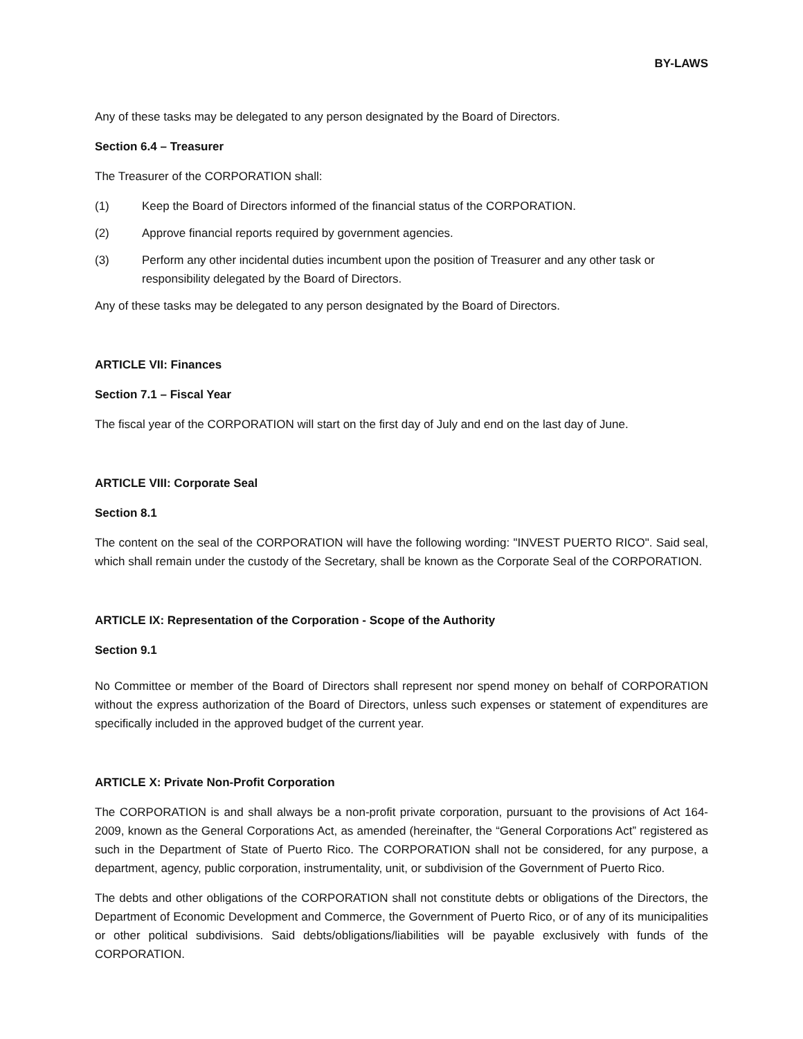BY-LAWS
Any of these tasks may be delegated to any person designated by the Board of Directors.
Section 6.4 – Treasurer
The Treasurer of the CORPORATION shall:
(1) Keep the Board of Directors informed of the financial status of the CORPORATION.
(2) Approve financial reports required by government agencies.
(3) Perform any other incidental duties incumbent upon the position of Treasurer and any other task or responsibility delegated by the Board of Directors.
Any of these tasks may be delegated to any person designated by the Board of Directors.
ARTICLE VII: Finances
Section 7.1 – Fiscal Year
The fiscal year of the CORPORATION will start on the first day of July and end on the last day of June.
ARTICLE VIII: Corporate Seal
Section 8.1
The content on the seal of the CORPORATION will have the following wording: "INVEST PUERTO RICO". Said seal, which shall remain under the custody of the Secretary, shall be known as the Corporate Seal of the CORPORATION.
ARTICLE IX: Representation of the Corporation - Scope of the Authority
Section 9.1
No Committee or member of the Board of Directors shall represent nor spend money on behalf of CORPORATION without the express authorization of the Board of Directors, unless such expenses or statement of expenditures are specifically included in the approved budget of the current year.
ARTICLE X: Private Non-Profit Corporation
The CORPORATION is and shall always be a non-profit private corporation, pursuant to the provisions of Act 164-2009, known as the General Corporations Act, as amended (hereinafter, the “General Corporations Act” registered as such in the Department of State of Puerto Rico. The CORPORATION shall not be considered, for any purpose, a department, agency, public corporation, instrumentality, unit, or subdivision of the Government of Puerto Rico.
The debts and other obligations of the CORPORATION shall not constitute debts or obligations of the Directors, the Department of Economic Development and Commerce, the Government of Puerto Rico, or of any of its municipalities or other political subdivisions. Said debts/obligations/liabilities will be payable exclusively with funds of the CORPORATION.